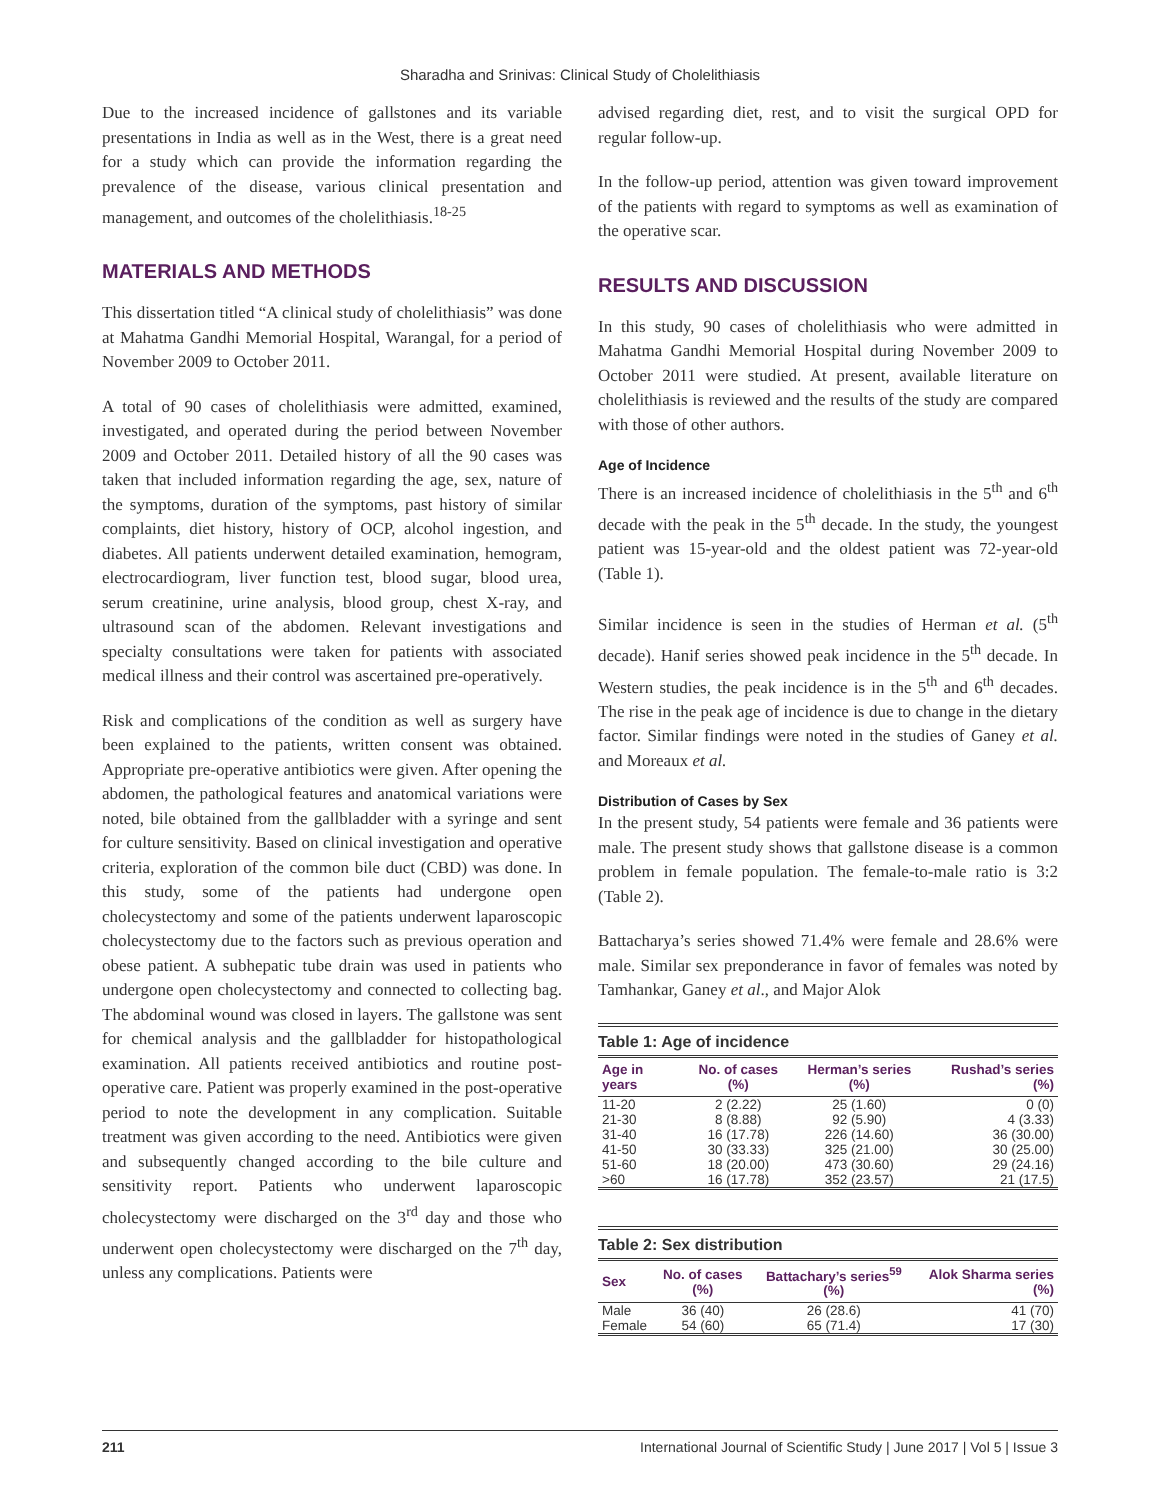Sharadha and Srinivas: Clinical Study of Cholelithiasis
Due to the increased incidence of gallstones and its variable presentations in India as well as in the West, there is a great need for a study which can provide the information regarding the prevalence of the disease, various clinical presentation and management, and outcomes of the cholelithiasis.<sup>18-25</sup>
MATERIALS AND METHODS
This dissertation titled “A clinical study of cholelithiasis” was done at Mahatma Gandhi Memorial Hospital, Warangal, for a period of November 2009 to October 2011.
A total of 90 cases of cholelithiasis were admitted, examined, investigated, and operated during the period between November 2009 and October 2011. Detailed history of all the 90 cases was taken that included information regarding the age, sex, nature of the symptoms, duration of the symptoms, past history of similar complaints, diet history, history of OCP, alcohol ingestion, and diabetes. All patients underwent detailed examination, hemogram, electrocardiogram, liver function test, blood sugar, blood urea, serum creatinine, urine analysis, blood group, chest X-ray, and ultrasound scan of the abdomen. Relevant investigations and specialty consultations were taken for patients with associated medical illness and their control was ascertained pre-operatively.
Risk and complications of the condition as well as surgery have been explained to the patients, written consent was obtained. Appropriate pre-operative antibiotics were given. After opening the abdomen, the pathological features and anatomical variations were noted, bile obtained from the gallbladder with a syringe and sent for culture sensitivity. Based on clinical investigation and operative criteria, exploration of the common bile duct (CBD) was done. In this study, some of the patients had undergone open cholecystectomy and some of the patients underwent laparoscopic cholecystectomy due to the factors such as previous operation and obese patient. A subhepatic tube drain was used in patients who undergone open cholecystectomy and connected to collecting bag. The abdominal wound was closed in layers. The gallstone was sent for chemical analysis and the gallbladder for histopathological examination. All patients received antibiotics and routine post-operative care. Patient was properly examined in the post-operative period to note the development in any complication. Suitable treatment was given according to the need. Antibiotics were given and subsequently changed according to the bile culture and sensitivity report. Patients who underwent laparoscopic cholecystectomy were discharged on the 3<sup>rd</sup> day and those who underwent open cholecystectomy were discharged on the 7<sup>th</sup> day, unless any complications. Patients were
advised regarding diet, rest, and to visit the surgical OPD for regular follow-up.
In the follow-up period, attention was given toward improvement of the patients with regard to symptoms as well as examination of the operative scar.
RESULTS AND DISCUSSION
In this study, 90 cases of cholelithiasis who were admitted in Mahatma Gandhi Memorial Hospital during November 2009 to October 2011 were studied. At present, available literature on cholelithiasis is reviewed and the results of the study are compared with those of other authors.
Age of Incidence
There is an increased incidence of cholelithiasis in the 5<sup>th</sup> and 6<sup>th</sup> decade with the peak in the 5<sup>th</sup> decade. In the study, the youngest patient was 15-year-old and the oldest patient was 72-year-old (Table 1).
Similar incidence is seen in the studies of Herman et al. (5<sup>th</sup> decade). Hanif series showed peak incidence in the 5<sup>th</sup> decade. In Western studies, the peak incidence is in the 5<sup>th</sup> and 6<sup>th</sup> decades. The rise in the peak age of incidence is due to change in the dietary factor. Similar findings were noted in the studies of Ganey et al. and Moreaux et al.
Distribution of Cases by Sex
In the present study, 54 patients were female and 36 patients were male. The present study shows that gallstone disease is a common problem in female population. The female-to-male ratio is 3:2 (Table 2).
Battacharya’s series showed 71.4% were female and 28.6% were male. Similar sex preponderance in favor of females was noted by Tamhankar, Ganey et al., and Major Alok
Table 1: Age of incidence
| Age in years | No. of cases (%) | Herman’s series (%) | Rushad’s series (%) |
| --- | --- | --- | --- |
| 11-20 | 2 (2.22) | 25 (1.60) | 0 (0) |
| 21-30 | 8 (8.88) | 92 (5.90) | 4 (3.33) |
| 31-40 | 16 (17.78) | 226 (14.60) | 36 (30.00) |
| 41-50 | 30 (33.33) | 325 (21.00) | 30 (25.00) |
| 51-60 | 18 (20.00) | 473 (30.60) | 29 (24.16) |
| >60 | 16 (17.78) | 352 (23.57) | 21 (17.5) |
Table 2: Sex distribution
| Sex | No. of cases (%) | Battachary’s series<sup>59</sup> (%) | Alok Sharma series (%) |
| --- | --- | --- | --- |
| Male | 36 (40) | 26 (28.6) | 41 (70) |
| Female | 54 (60) | 65 (71.4) | 17 (30) |
211 International Journal of Scientific Study | June 2017 | Vol 5 | Issue 3